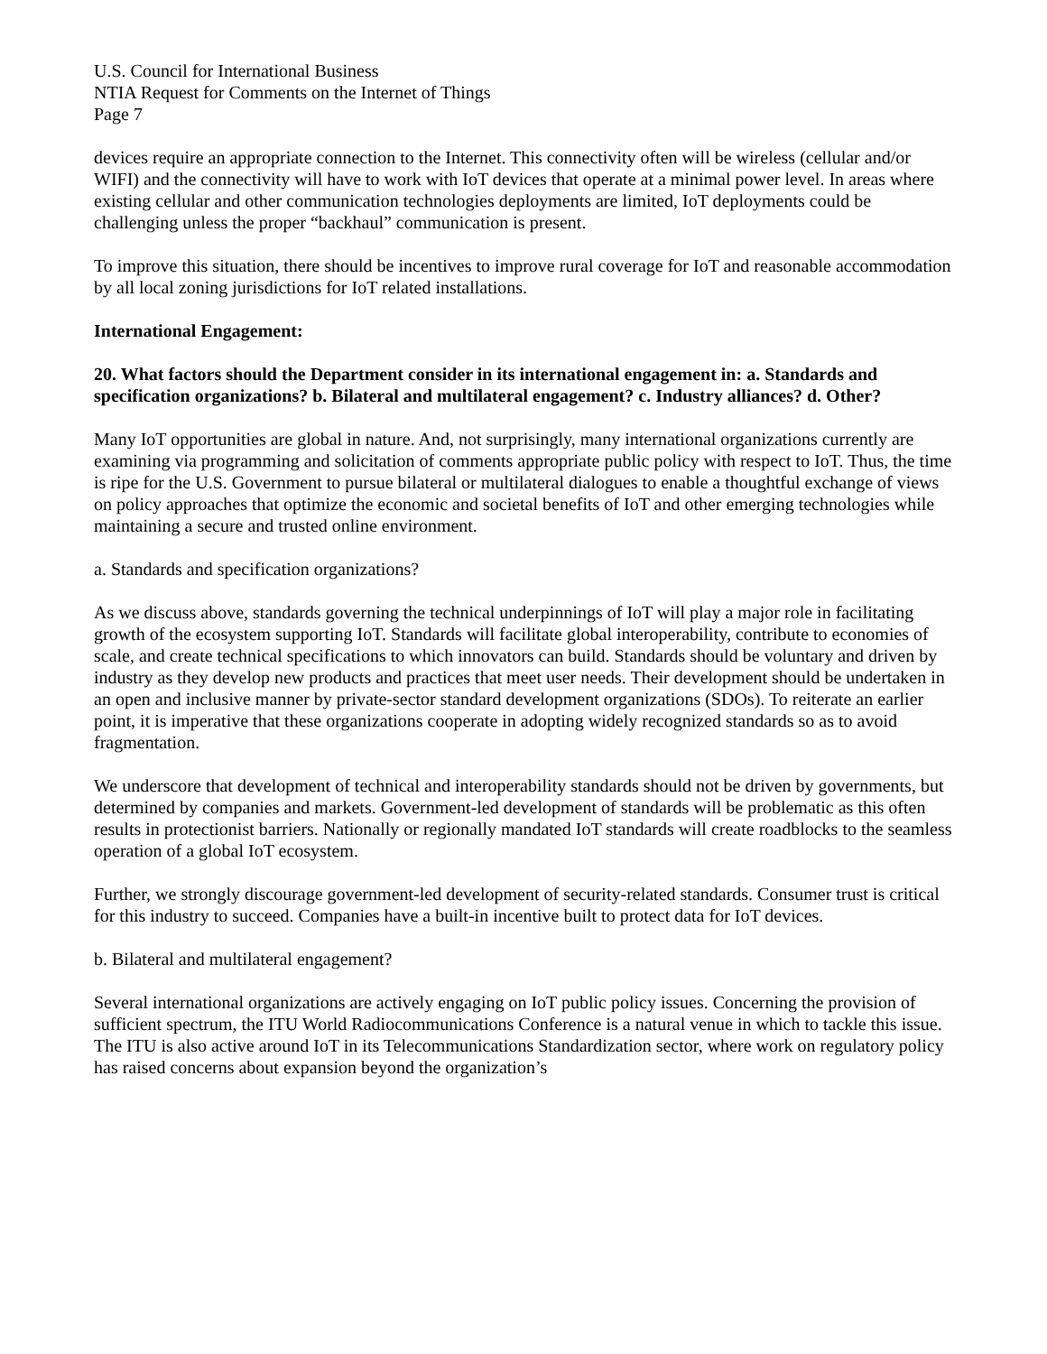U.S. Council for International Business
NTIA Request for Comments on the Internet of Things
Page 7
devices require an appropriate connection to the Internet. This connectivity often will be wireless (cellular and/or WIFI) and the connectivity will have to work with IoT devices that operate at a minimal power level. In areas where existing cellular and other communication technologies deployments are limited, IoT deployments could be challenging unless the proper “backhaul” communication is present.
To improve this situation, there should be incentives to improve rural coverage for IoT and reasonable accommodation by all local zoning jurisdictions for IoT related installations.
International Engagement:
20. What factors should the Department consider in its international engagement in: a. Standards and specification organizations? b. Bilateral and multilateral engagement? c. Industry alliances? d. Other?
Many IoT opportunities are global in nature. And, not surprisingly, many international organizations currently are examining via programming and solicitation of comments appropriate public policy with respect to IoT. Thus, the time is ripe for the U.S. Government to pursue bilateral or multilateral dialogues to enable a thoughtful exchange of views on policy approaches that optimize the economic and societal benefits of IoT and other emerging technologies while maintaining a secure and trusted online environment.
a. Standards and specification organizations?
As we discuss above, standards governing the technical underpinnings of IoT will play a major role in facilitating growth of the ecosystem supporting IoT. Standards will facilitate global interoperability, contribute to economies of scale, and create technical specifications to which innovators can build. Standards should be voluntary and driven by industry as they develop new products and practices that meet user needs. Their development should be undertaken in an open and inclusive manner by private-sector standard development organizations (SDOs). To reiterate an earlier point, it is imperative that these organizations cooperate in adopting widely recognized standards so as to avoid fragmentation.
We underscore that development of technical and interoperability standards should not be driven by governments, but determined by companies and markets. Government-led development of standards will be problematic as this often results in protectionist barriers. Nationally or regionally mandated IoT standards will create roadblocks to the seamless operation of a global IoT ecosystem.
Further, we strongly discourage government-led development of security-related standards. Consumer trust is critical for this industry to succeed. Companies have a built-in incentive built to protect data for IoT devices.
b. Bilateral and multilateral engagement?
Several international organizations are actively engaging on IoT public policy issues. Concerning the provision of sufficient spectrum, the ITU World Radiocommunications Conference is a natural venue in which to tackle this issue. The ITU is also active around IoT in its Telecommunications Standardization sector, where work on regulatory policy has raised concerns about expansion beyond the organization’s